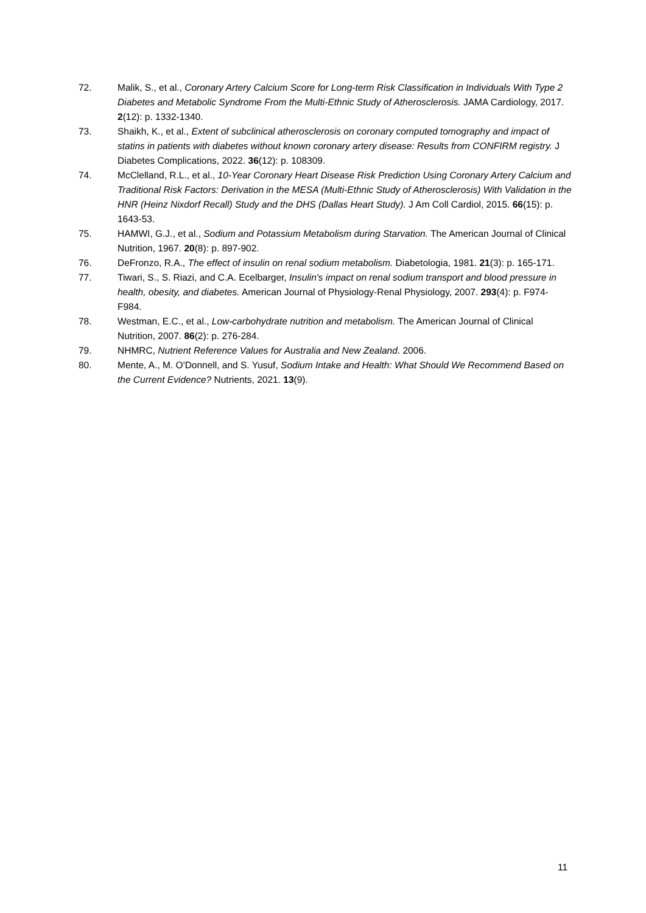72. Malik, S., et al., Coronary Artery Calcium Score for Long-term Risk Classification in Individuals With Type 2 Diabetes and Metabolic Syndrome From the Multi-Ethnic Study of Atherosclerosis. JAMA Cardiology, 2017. 2(12): p. 1332-1340.
73. Shaikh, K., et al., Extent of subclinical atherosclerosis on coronary computed tomography and impact of statins in patients with diabetes without known coronary artery disease: Results from CONFIRM registry. J Diabetes Complications, 2022. 36(12): p. 108309.
74. McClelland, R.L., et al., 10-Year Coronary Heart Disease Risk Prediction Using Coronary Artery Calcium and Traditional Risk Factors: Derivation in the MESA (Multi-Ethnic Study of Atherosclerosis) With Validation in the HNR (Heinz Nixdorf Recall) Study and the DHS (Dallas Heart Study). J Am Coll Cardiol, 2015. 66(15): p. 1643-53.
75. HAMWI, G.J., et al., Sodium and Potassium Metabolism during Starvation. The American Journal of Clinical Nutrition, 1967. 20(8): p. 897-902.
76. DeFronzo, R.A., The effect of insulin on renal sodium metabolism. Diabetologia, 1981. 21(3): p. 165-171.
77. Tiwari, S., S. Riazi, and C.A. Ecelbarger, Insulin's impact on renal sodium transport and blood pressure in health, obesity, and diabetes. American Journal of Physiology-Renal Physiology, 2007. 293(4): p. F974-F984.
78. Westman, E.C., et al., Low-carbohydrate nutrition and metabolism. The American Journal of Clinical Nutrition, 2007. 86(2): p. 276-284.
79. NHMRC, Nutrient Reference Values for Australia and New Zealand. 2006.
80. Mente, A., M. O'Donnell, and S. Yusuf, Sodium Intake and Health: What Should We Recommend Based on the Current Evidence? Nutrients, 2021. 13(9).
11